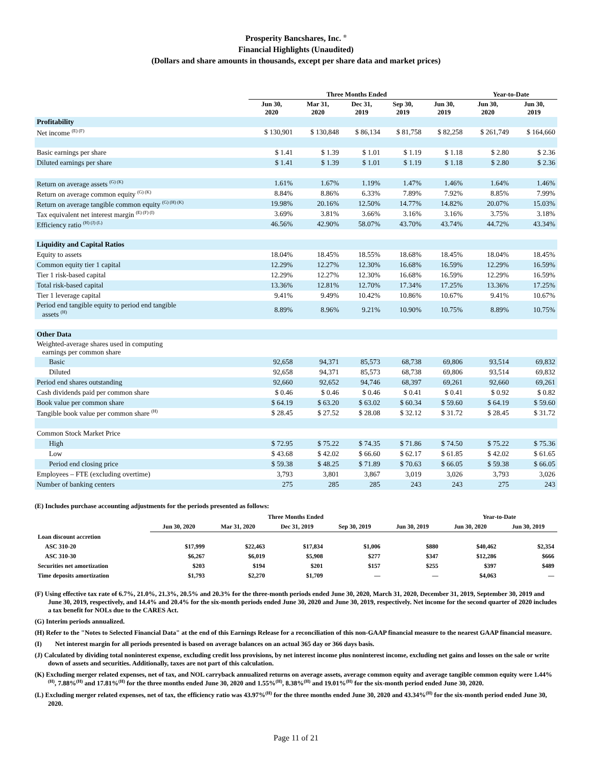Prosperity Bancshares, Inc. <sup>®</sup>
Financial Highlights (Unaudited)
(Dollars and share amounts in thousands, except per share data and market prices)
| | Three Months Ended | | | | | Year-to-Date | |
| --- | --- | --- | --- | --- | --- | --- | --- |
| | Jun 30, 2020 | Mar 31, 2020 | Dec 31, 2019 | Sep 30, 2019 | Jun 30, 2019 | Jun 30, 2020 | Jun 30, 2019 |
| Profitability | | | | | | | |
| Net income <sup>(E) (F)</sup> | $ 130,901 | $ 130,848 | $ 86,134 | $ 81,758 | $ 82,258 | $ 261,749 | $ 164,660 |
| Basic earnings per share | $ 1.41 | $ 1.39 | $ 1.01 | $ 1.19 | $ 1.18 | $ 2.80 | $ 2.36 |
| Diluted earnings per share | $ 1.41 | $ 1.39 | $ 1.01 | $ 1.19 | $ 1.18 | $ 2.80 | $ 2.36 |
| Return on average assets <sup>(G) (K)</sup> | 1.61% | 1.67% | 1.19% | 1.47% | 1.46% | 1.64% | 1.46% |
| Return on average common equity <sup>(G) (K)</sup> | 8.84% | 8.86% | 6.33% | 7.89% | 7.92% | 8.85% | 7.99% |
| Return on average tangible common equity <sup>(G) (H) (K)</sup> | 19.98% | 20.16% | 12.50% | 14.77% | 14.82% | 20.07% | 15.03% |
| Tax equivalent net interest margin <sup>(E) (F) (I)</sup> | 3.69% | 3.81% | 3.66% | 3.16% | 3.16% | 3.75% | 3.18% |
| Efficiency ratio <sup>(H) (J) (L)</sup> | 46.56% | 42.90% | 58.07% | 43.70% | 43.74% | 44.72% | 43.34% |
| Liquidity and Capital Ratios | | | | | | | |
| Equity to assets | 18.04% | 18.45% | 18.55% | 18.68% | 18.45% | 18.04% | 18.45% |
| Common equity tier 1 capital | 12.29% | 12.27% | 12.30% | 16.68% | 16.59% | 12.29% | 16.59% |
| Tier 1 risk-based capital | 12.29% | 12.27% | 12.30% | 16.68% | 16.59% | 12.29% | 16.59% |
| Total risk-based capital | 13.36% | 12.81% | 12.70% | 17.34% | 17.25% | 13.36% | 17.25% |
| Tier 1 leverage capital | 9.41% | 9.49% | 10.42% | 10.86% | 10.67% | 9.41% | 10.67% |
| Period end tangible equity to period end tangible assets <sup>(H)</sup> | 8.89% | 8.96% | 9.21% | 10.90% | 10.75% | 8.89% | 10.75% |
| Other Data | | | | | | | |
| Weighted-average shares used in computing earnings per common share | | | | | | | |
| Basic | 92,658 | 94,371 | 85,573 | 68,738 | 69,806 | 93,514 | 69,832 |
| Diluted | 92,658 | 94,371 | 85,573 | 68,738 | 69,806 | 93,514 | 69,832 |
| Period end shares outstanding | 92,660 | 92,652 | 94,746 | 68,397 | 69,261 | 92,660 | 69,261 |
| Cash dividends paid per common share | $ 0.46 | $ 0.46 | $ 0.46 | $ 0.41 | $ 0.41 | $ 0.92 | $ 0.82 |
| Book value per common share | $ 64.19 | $ 63.20 | $ 63.02 | $ 60.34 | $ 59.60 | $ 64.19 | $ 59.60 |
| Tangible book value per common share <sup>(H)</sup> | $ 28.45 | $ 27.52 | $ 28.08 | $ 32.12 | $ 31.72 | $ 28.45 | $ 31.72 |
| Common Stock Market Price | | | | | | | |
| High | $ 72.95 | $ 75.22 | $ 74.35 | $ 71.86 | $ 74.50 | $ 75.22 | $ 75.36 |
| Low | $ 43.68 | $ 42.02 | $ 66.60 | $ 62.17 | $ 61.85 | $ 42.02 | $ 61.65 |
| Period end closing price | $ 59.38 | $ 48.25 | $ 71.89 | $ 70.63 | $ 66.05 | $ 59.38 | $ 66.05 |
| Employees – FTE (excluding overtime) | 3,793 | 3,801 | 3,867 | 3,019 | 3,026 | 3,793 | 3,026 |
| Number of banking centers | 275 | 285 | 285 | 243 | 243 | 275 | 243 |
(E) Includes purchase accounting adjustments for the periods presented as follows:
| | Three Months Ended | | | | | Year-to-Date | |
| --- | --- | --- | --- | --- | --- | --- | --- |
| | Jun 30, 2020 | Mar 31, 2020 | Dec 31, 2019 | Sep 30, 2019 | Jun 30, 2019 | Jun 30, 2020 | Jun 30, 2019 |
| Loan discount accretion | | | | | | | |
| ASC 310-20 | $17,999 | $22,463 | $17,834 | $1,006 | $880 | $40,462 | $2,354 |
| ASC 310-30 | $6,267 | $6,019 | $5,908 | $277 | $347 | $12,286 | $666 |
| Securities net amortization | $203 | $194 | $201 | $157 | $255 | $397 | $489 |
| Time deposits amortization | $1,793 | $2,270 | $1,709 | — | — | $4,063 | — |
(F) Using effective tax rate of 6.7%, 21.0%, 21.3%, 20.5% and 20.3% for the three-month periods ended June 30, 2020, March 31, 2020, December 31, 2019, September 30, 2019 and June 30, 2019, respectively, and 14.4% and 20.4% for the six-month periods ended June 30, 2020 and June 30, 2019, respectively. Net income for the second quarter of 2020 includes a tax benefit for NOLs due to the CARES Act.
(G) Interim periods annualized.
(H) Refer to the "Notes to Selected Financial Data" at the end of this Earnings Release for a reconciliation of this non-GAAP financial measure to the nearest GAAP financial measure.
(I) Net interest margin for all periods presented is based on average balances on an actual 365 day or 366 days basis.
(J) Calculated by dividing total noninterest expense, excluding credit loss provisions, by net interest income plus noninterest income, excluding net gains and losses on the sale or write down of assets and securities. Additionally, taxes are not part of this calculation.
(K) Excluding merger related expenses, net of tax, and NOL carryback annualized returns on average assets, average common equity and average tangible common equity were 1.44%<sup>(H)</sup>, 7.88%<sup>(H)</sup> and 17.81%<sup>(H)</sup> for the three months ended June 30, 2020 and 1.55%<sup>(H)</sup>, 8.38%<sup>(H)</sup> and 19.01%<sup>(H)</sup> for the six-month period ended June 30, 2020.
(L) Excluding merger related expenses, net of tax, the efficiency ratio was 43.97%<sup>(H)</sup> for the three months ended June 30, 2020 and 43.34%<sup>(H)</sup> for the six-month period ended June 30, 2020.
Page 11 of 21